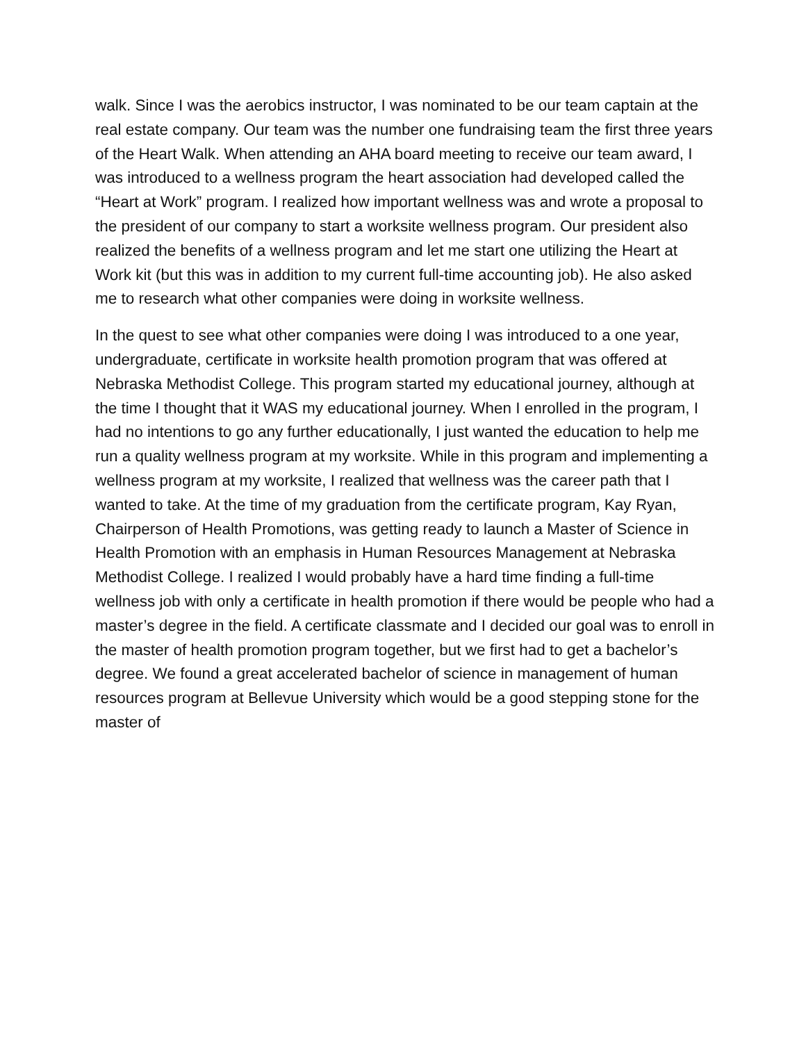walk. Since I was the aerobics instructor, I was nominated to be our team captain at the real estate company. Our team was the number one fundraising team the first three years of the Heart Walk. When attending an AHA board meeting to receive our team award, I was introduced to a wellness program the heart association had developed called the “Heart at Work” program. I realized how important wellness was and wrote a proposal to the president of our company to start a worksite wellness program. Our president also realized the benefits of a wellness program and let me start one utilizing the Heart at Work kit (but this was in addition to my current full-time accounting job). He also asked me to research what other companies were doing in worksite wellness.
In the quest to see what other companies were doing I was introduced to a one year, undergraduate, certificate in worksite health promotion program that was offered at Nebraska Methodist College. This program started my educational journey, although at the time I thought that it WAS my educational journey. When I enrolled in the program, I had no intentions to go any further educationally, I just wanted the education to help me run a quality wellness program at my worksite. While in this program and implementing a wellness program at my worksite, I realized that wellness was the career path that I wanted to take. At the time of my graduation from the certificate program, Kay Ryan, Chairperson of Health Promotions, was getting ready to launch a Master of Science in Health Promotion with an emphasis in Human Resources Management at Nebraska Methodist College. I realized I would probably have a hard time finding a full-time wellness job with only a certificate in health promotion if there would be people who had a master’s degree in the field. A certificate classmate and I decided our goal was to enroll in the master of health promotion program together, but we first had to get a bachelor’s degree. We found a great accelerated bachelor of science in management of human resources program at Bellevue University which would be a good stepping stone for the master of